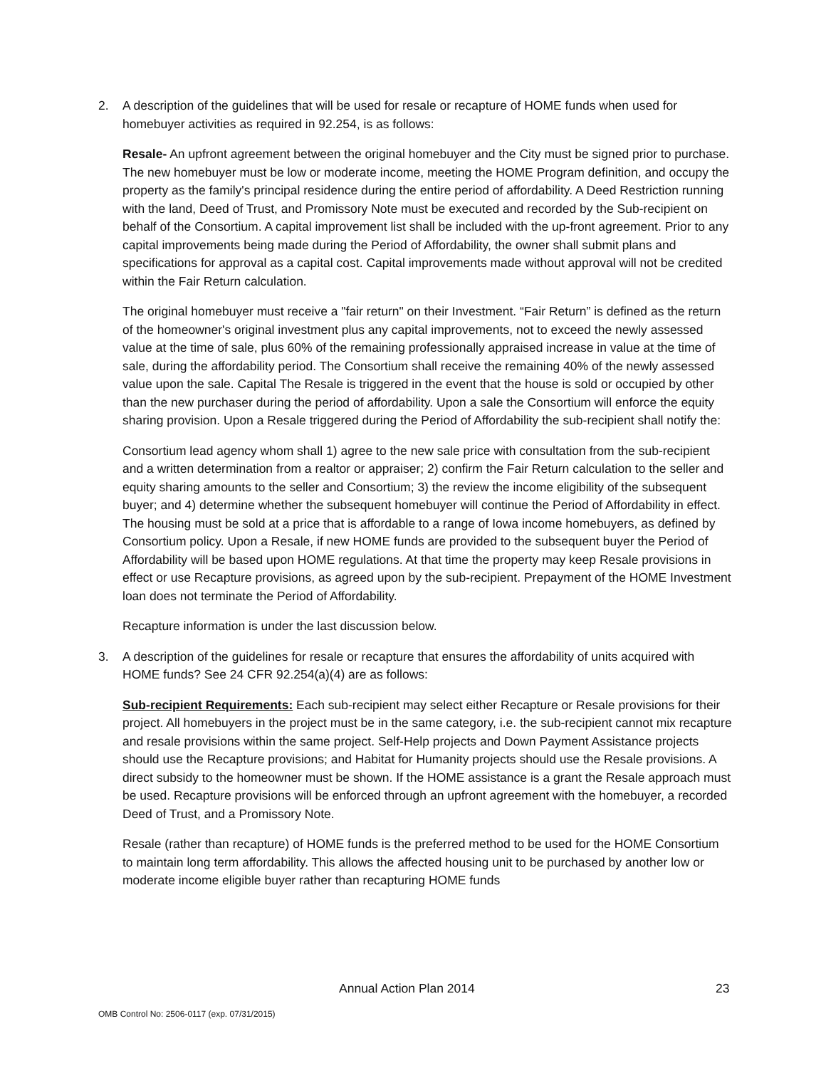2. A description of the guidelines that will be used for resale or recapture of HOME funds when used for homebuyer activities as required in 92.254, is as follows:
Resale- An upfront agreement between the original homebuyer and the City must be signed prior to purchase. The new homebuyer must be low or moderate income, meeting the HOME Program definition, and occupy the property as the family's principal residence during the entire period of affordability. A Deed Restriction running with the land, Deed of Trust, and Promissory Note must be executed and recorded by the Sub-recipient on behalf of the Consortium. A capital improvement list shall be included with the up-front agreement. Prior to any capital improvements being made during the Period of Affordability, the owner shall submit plans and specifications for approval as a capital cost. Capital improvements made without approval will not be credited within the Fair Return calculation.
The original homebuyer must receive a "fair return" on their Investment. “Fair Return” is defined as the return of the homeowner's original investment plus any capital improvements, not to exceed the newly assessed value at the time of sale, plus 60% of the remaining professionally appraised increase in value at the time of sale, during the affordability period. The Consortium shall receive the remaining 40% of the newly assessed value upon the sale. Capital The Resale is triggered in the event that the house is sold or occupied by other than the new purchaser during the period of affordability. Upon a sale the Consortium will enforce the equity sharing provision. Upon a Resale triggered during the Period of Affordability the sub-recipient shall notify the:
Consortium lead agency whom shall 1) agree to the new sale price with consultation from the sub-recipient and a written determination from a realtor or appraiser; 2) confirm the Fair Return calculation to the seller and equity sharing amounts to the seller and Consortium; 3) the review the income eligibility of the subsequent buyer; and 4) determine whether the subsequent homebuyer will continue the Period of Affordability in effect. The housing must be sold at a price that is affordable to a range of Iowa income homebuyers, as defined by Consortium policy. Upon a Resale, if new HOME funds are provided to the subsequent buyer the Period of Affordability will be based upon HOME regulations. At that time the property may keep Resale provisions in effect or use Recapture provisions, as agreed upon by the sub-recipient. Prepayment of the HOME Investment loan does not terminate the Period of Affordability.
Recapture information is under the last discussion below.
3. A description of the guidelines for resale or recapture that ensures the affordability of units acquired with HOME funds? See 24 CFR 92.254(a)(4) are as follows:
Sub-recipient Requirements: Each sub-recipient may select either Recapture or Resale provisions for their project. All homebuyers in the project must be in the same category, i.e. the sub-recipient cannot mix recapture and resale provisions within the same project. Self-Help projects and Down Payment Assistance projects should use the Recapture provisions; and Habitat for Humanity projects should use the Resale provisions. A direct subsidy to the homeowner must be shown. If the HOME assistance is a grant the Resale approach must be used. Recapture provisions will be enforced through an upfront agreement with the homebuyer, a recorded Deed of Trust, and a Promissory Note.
Resale (rather than recapture) of HOME funds is the preferred method to be used for the HOME Consortium to maintain long term affordability. This allows the affected housing unit to be purchased by another low or moderate income eligible buyer rather than recapturing HOME funds
Annual Action Plan 2014 23
OMB Control No: 2506-0117 (exp. 07/31/2015)